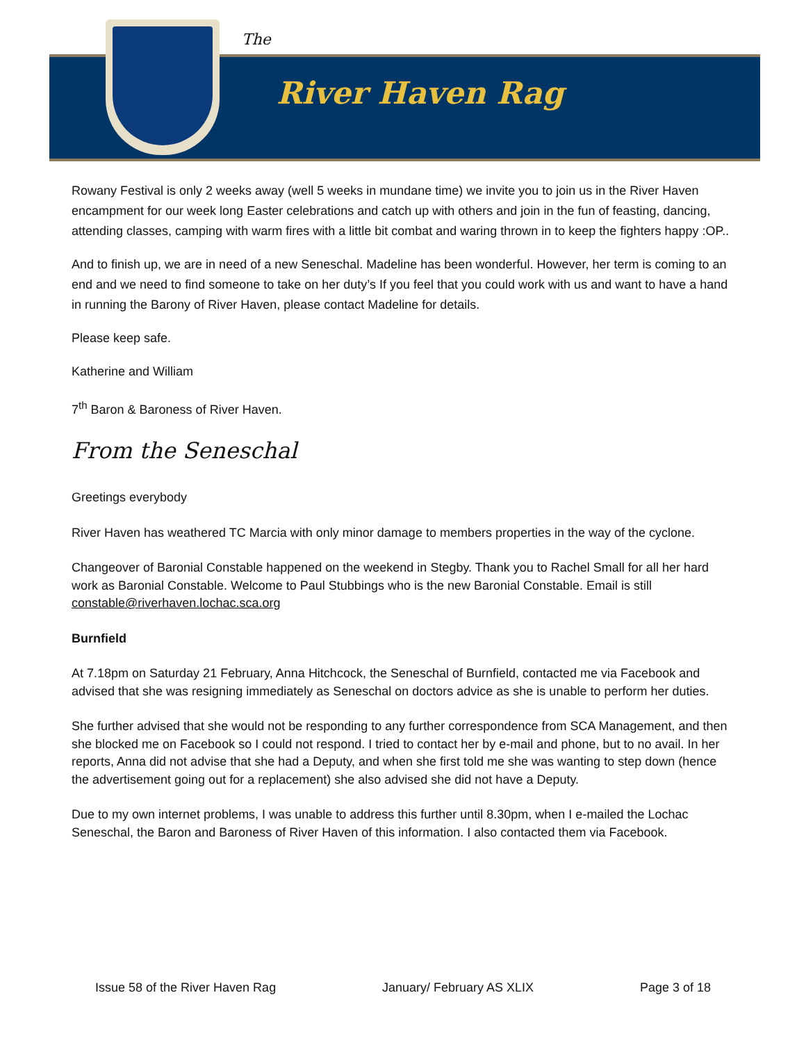The
River Haven Rag
Rowany Festival is only 2 weeks away (well 5 weeks in mundane time) we invite you to join us in the River Haven encampment for our week long Easter celebrations and catch up with others and join in the fun of feasting, dancing, attending classes, camping with warm fires with a little bit combat and waring thrown in to keep the fighters happy :OP..
And to finish up, we are in need of a new Seneschal. Madeline has been wonderful. However, her term is coming to an end and we need to find someone to take on her duty’s If you feel that you could work with us and want to have a hand in running the Barony of River Haven, please contact Madeline for details.
Please keep safe.
Katherine and William
7<sup>th</sup> Baron & Baroness of River Haven.
From the Seneschal
Greetings everybody
River Haven has weathered TC Marcia with only minor damage to members properties in the way of the cyclone.
Changeover of Baronial Constable happened on the weekend in Stegby. Thank you to Rachel Small for all her hard work as Baronial Constable. Welcome to Paul Stubbings who is the new Baronial Constable. Email is still constable@riverhaven.lochac.sca.org
Burnfield
At 7.18pm on Saturday 21 February, Anna Hitchcock, the Seneschal of Burnfield, contacted me via Facebook and advised that she was resigning immediately as Seneschal on doctors advice as she is unable to perform her duties.
She further advised that she would not be responding to any further correspondence from SCA Management, and then she blocked me on Facebook so I could not respond. I tried to contact her by e-mail and phone, but to no avail. In her reports, Anna did not advise that she had a Deputy, and when she first told me she was wanting to step down (hence the advertisement going out for a replacement) she also advised she did not have a Deputy.
Due to my own internet problems, I was unable to address this further until 8.30pm, when I e-mailed the Lochac Seneschal, the Baron and Baroness of River Haven of this information. I also contacted them via Facebook.
Issue 58 of the River Haven Rag January/ February AS XLIX Page 3 of 18